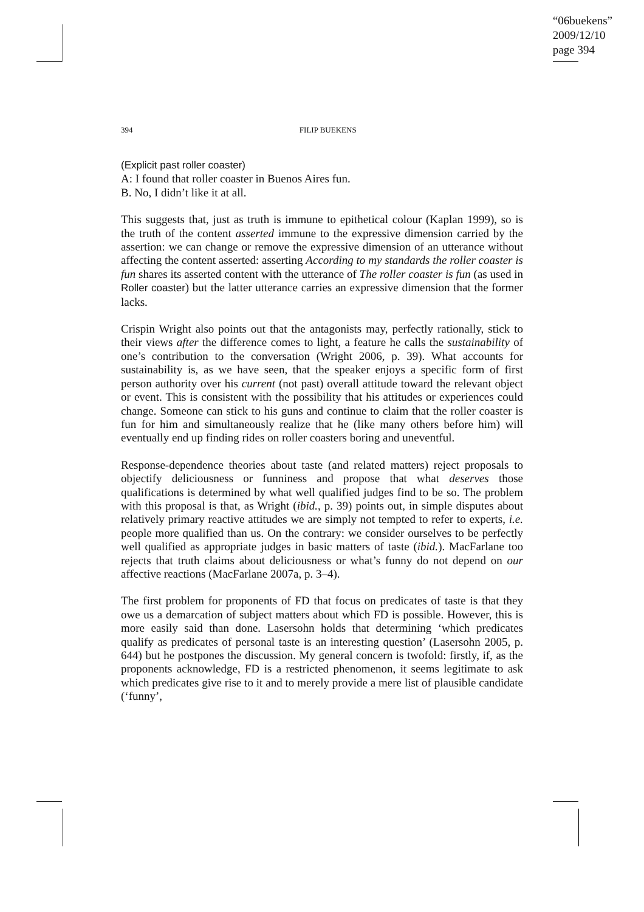“06buekens”
2009/12/10
page 394
394 FILIP BUEKENS
(Explicit past roller coaster)
A: I found that roller coaster in Buenos Aires fun.
B. No, I didn’t like it at all.
This suggests that, just as truth is immune to epithetical colour (Kaplan 1999), so is the truth of the content asserted immune to the expressive dimension carried by the assertion: we can change or remove the expressive dimension of an utterance without affecting the content asserted: asserting According to my standards the roller coaster is fun shares its asserted content with the utterance of The roller coaster is fun (as used in Roller coaster) but the latter utterance carries an expressive dimension that the former lacks.
Crispin Wright also points out that the antagonists may, perfectly rationally, stick to their views after the difference comes to light, a feature he calls the sustainability of one’s contribution to the conversation (Wright 2006, p. 39). What accounts for sustainability is, as we have seen, that the speaker enjoys a specific form of first person authority over his current (not past) overall attitude toward the relevant object or event. This is consistent with the possibility that his attitudes or experiences could change. Someone can stick to his guns and continue to claim that the roller coaster is fun for him and simultaneously realize that he (like many others before him) will eventually end up finding rides on roller coasters boring and uneventful.
Response-dependence theories about taste (and related matters) reject proposals to objectify deliciousness or funniness and propose that what deserves those qualifications is determined by what well qualified judges find to be so. The problem with this proposal is that, as Wright (ibid., p. 39) points out, in simple disputes about relatively primary reactive attitudes we are simply not tempted to refer to experts, i.e. people more qualified than us. On the contrary: we consider ourselves to be perfectly well qualified as appropriate judges in basic matters of taste (ibid.). MacFarlane too rejects that truth claims about deliciousness or what’s funny do not depend on our affective reactions (MacFarlane 2007a, p. 3–4).
The first problem for proponents of FD that focus on predicates of taste is that they owe us a demarcation of subject matters about which FD is possible. However, this is more easily said than done. Lasersohn holds that determining ‘which predicates qualify as predicates of personal taste is an interesting question’ (Lasersohn 2005, p. 644) but he postpones the discussion. My general concern is twofold: firstly, if, as the proponents acknowledge, FD is a restricted phenomenon, it seems legitimate to ask which predicates give rise to it and to merely provide a mere list of plausible candidate (‘funny’,